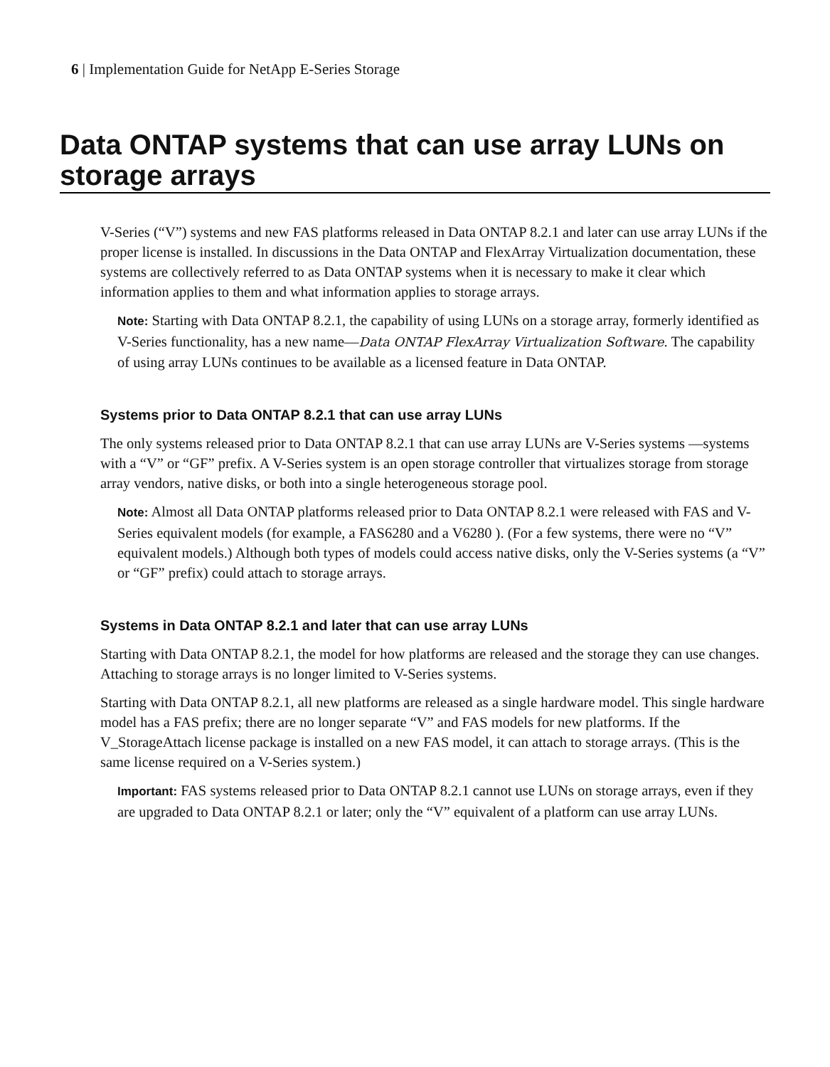6 | Implementation Guide for NetApp E-Series Storage
Data ONTAP systems that can use array LUNs on storage arrays
V-Series (“V”) systems and new FAS platforms released in Data ONTAP 8.2.1 and later can use array LUNs if the proper license is installed. In discussions in the Data ONTAP and FlexArray Virtualization documentation, these systems are collectively referred to as Data ONTAP systems when it is necessary to make it clear which information applies to them and what information applies to storage arrays.
Note: Starting with Data ONTAP 8.2.1, the capability of using LUNs on a storage array, formerly identified as V-Series functionality, has a new name—Data ONTAP FlexArray Virtualization Software. The capability of using array LUNs continues to be available as a licensed feature in Data ONTAP.
Systems prior to Data ONTAP 8.2.1 that can use array LUNs
The only systems released prior to Data ONTAP 8.2.1 that can use array LUNs are V-Series systems —systems with a “V” or “GF” prefix. A V-Series system is an open storage controller that virtualizes storage from storage array vendors, native disks, or both into a single heterogeneous storage pool.
Note: Almost all Data ONTAP platforms released prior to Data ONTAP 8.2.1 were released with FAS and V-Series equivalent models (for example, a FAS6280 and a V6280 ). (For a few systems, there were no “V” equivalent models.) Although both types of models could access native disks, only the V-Series systems (a “V” or “GF” prefix) could attach to storage arrays.
Systems in Data ONTAP 8.2.1 and later that can use array LUNs
Starting with Data ONTAP 8.2.1, the model for how platforms are released and the storage they can use changes. Attaching to storage arrays is no longer limited to V-Series systems.
Starting with Data ONTAP 8.2.1, all new platforms are released as a single hardware model. This single hardware model has a FAS prefix; there are no longer separate “V” and FAS models for new platforms. If the V_StorageAttach license package is installed on a new FAS model, it can attach to storage arrays. (This is the same license required on a V-Series system.)
Important: FAS systems released prior to Data ONTAP 8.2.1 cannot use LUNs on storage arrays, even if they are upgraded to Data ONTAP 8.2.1 or later; only the “V” equivalent of a platform can use array LUNs.